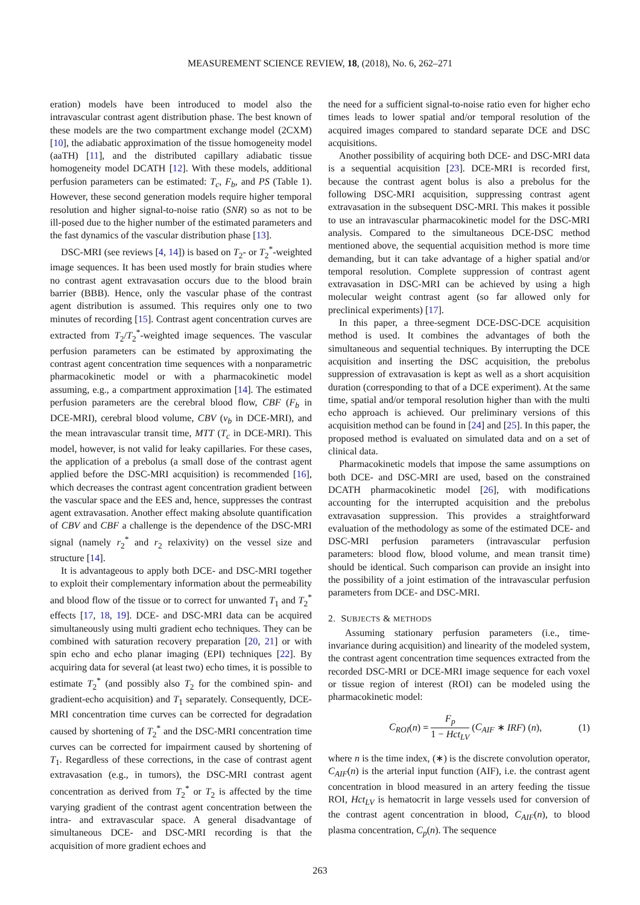MEASUREMENT SCIENCE REVIEW, 18, (2018), No. 6, 262–271
eration) models have been introduced to model also the intravascular contrast agent distribution phase. The best known of these models are the two compartment exchange model (2CXM) [10], the adiabatic approximation of the tissue homogeneity model (aaTH) [11], and the distributed capillary adiabatic tissue homogeneity model DCATH [12]. With these models, additional perfusion parameters can be estimated: T<sub>c</sub>, F<sub>b</sub>, and PS (Table 1). However, these second generation models require higher temporal resolution and higher signal-to-noise ratio (SNR) so as not to be ill-posed due to the higher number of the estimated parameters and the fast dynamics of the vascular distribution phase [13].
DSC-MRI (see reviews [4, 14]) is based on T<sub>2</sub>- or T<sub>2</sub><sup>*</sup>-weighted image sequences. It has been used mostly for brain studies where no contrast agent extravasation occurs due to the blood brain barrier (BBB). Hence, only the vascular phase of the contrast agent distribution is assumed. This requires only one to two minutes of recording [15]. Contrast agent concentration curves are extracted from T<sub>2</sub>/T<sub>2</sub><sup>*</sup>-weighted image sequences. The vascular perfusion parameters can be estimated by approximating the contrast agent concentration time sequences with a nonparametric pharmacokinetic model or with a pharmacokinetic model assuming, e.g., a compartment approximation [14]. The estimated perfusion parameters are the cerebral blood flow, CBF (F<sub>b</sub> in DCE-MRI), cerebral blood volume, CBV (v<sub>b</sub> in DCE-MRI), and the mean intravascular transit time, MTT (T<sub>c</sub> in DCE-MRI). This model, however, is not valid for leaky capillaries. For these cases, the application of a prebolus (a small dose of the contrast agent applied before the DSC-MRI acquisition) is recommended [16], which decreases the contrast agent concentration gradient between the vascular space and the EES and, hence, suppresses the contrast agent extravasation. Another effect making absolute quantification of CBV and CBF a challenge is the dependence of the DSC-MRI signal (namely r<sub>2</sub><sup>*</sup> and r<sub>2</sub> relaxivity) on the vessel size and structure [14].
It is advantageous to apply both DCE- and DSC-MRI together to exploit their complementary information about the permeability and blood flow of the tissue or to correct for unwanted T<sub>1</sub> and T<sub>2</sub><sup>*</sup> effects [17, 18, 19]. DCE- and DSC-MRI data can be acquired simultaneously using multi gradient echo techniques. They can be combined with saturation recovery preparation [20, 21] or with spin echo and echo planar imaging (EPI) techniques [22]. By acquiring data for several (at least two) echo times, it is possible to estimate T<sub>2</sub><sup>*</sup> (and possibly also T<sub>2</sub> for the combined spin- and gradient-echo acquisition) and T<sub>1</sub> separately. Consequently, DCE-MRI concentration time curves can be corrected for degradation caused by shortening of T<sub>2</sub><sup>*</sup> and the DSC-MRI concentration time curves can be corrected for impairment caused by shortening of T<sub>1</sub>. Regardless of these corrections, in the case of contrast agent extravasation (e.g., in tumors), the DSC-MRI contrast agent concentration as derived from T<sub>2</sub><sup>*</sup> or T<sub>2</sub> is affected by the time varying gradient of the contrast agent concentration between the intra- and extravascular space. A general disadvantage of simultaneous DCE- and DSC-MRI recording is that the acquisition of more gradient echoes and
the need for a sufficient signal-to-noise ratio even for higher echo times leads to lower spatial and/or temporal resolution of the acquired images compared to standard separate DCE and DSC acquisitions.
Another possibility of acquiring both DCE- and DSC-MRI data is a sequential acquisition [23]. DCE-MRI is recorded first, because the contrast agent bolus is also a prebolus for the following DSC-MRI acquisition, suppressing contrast agent extravasation in the subsequent DSC-MRI. This makes it possible to use an intravascular pharmacokinetic model for the DSC-MRI analysis. Compared to the simultaneous DCE-DSC method mentioned above, the sequential acquisition method is more time demanding, but it can take advantage of a higher spatial and/or temporal resolution. Complete suppression of contrast agent extravasation in DSC-MRI can be achieved by using a high molecular weight contrast agent (so far allowed only for preclinical experiments) [17].
In this paper, a three-segment DCE-DSC-DCE acquisition method is used. It combines the advantages of both the simultaneous and sequential techniques. By interrupting the DCE acquisition and inserting the DSC acquisition, the prebolus suppression of extravasation is kept as well as a short acquisition duration (corresponding to that of a DCE experiment). At the same time, spatial and/or temporal resolution higher than with the multi echo approach is achieved. Our preliminary versions of this acquisition method can be found in [24] and [25]. In this paper, the proposed method is evaluated on simulated data and on a set of clinical data.
Pharmacokinetic models that impose the same assumptions on both DCE- and DSC-MRI are used, based on the constrained DCATH pharmacokinetic model [26], with modifications accounting for the interrupted acquisition and the prebolus extravasation suppression. This provides a straightforward evaluation of the methodology as some of the estimated DCE- and DSC-MRI perfusion parameters (intravascular perfusion parameters: blood flow, blood volume, and mean transit time) should be identical. Such comparison can provide an insight into the possibility of a joint estimation of the intravascular perfusion parameters from DCE- and DSC-MRI.
2. SUBJECTS & METHODS
Assuming stationary perfusion parameters (i.e., time-invariance during acquisition) and linearity of the modeled system, the contrast agent concentration time sequences extracted from the recorded DSC-MRI or DCE-MRI image sequence for each voxel or tissue region of interest (ROI) can be modeled using the pharmacokinetic model:
C<sub>ROI</sub>(n) = F<sub>p</sub> 1 − Hct<sub>LV</sub> (C<sub>AIF</sub> ∗ IRF) (n), (1)
where n is the time index, (∗) is the discrete convolution operator, C<sub>AIF</sub>(n) is the arterial input function (AIF), i.e. the contrast agent concentration in blood measured in an artery feeding the tissue ROI, Hct<sub>LV</sub> is hematocrit in large vessels used for conversion of the contrast agent concentration in blood, C<sub>AIF</sub>(n), to blood plasma concentration, C<sub>p</sub>(n). The sequence
263